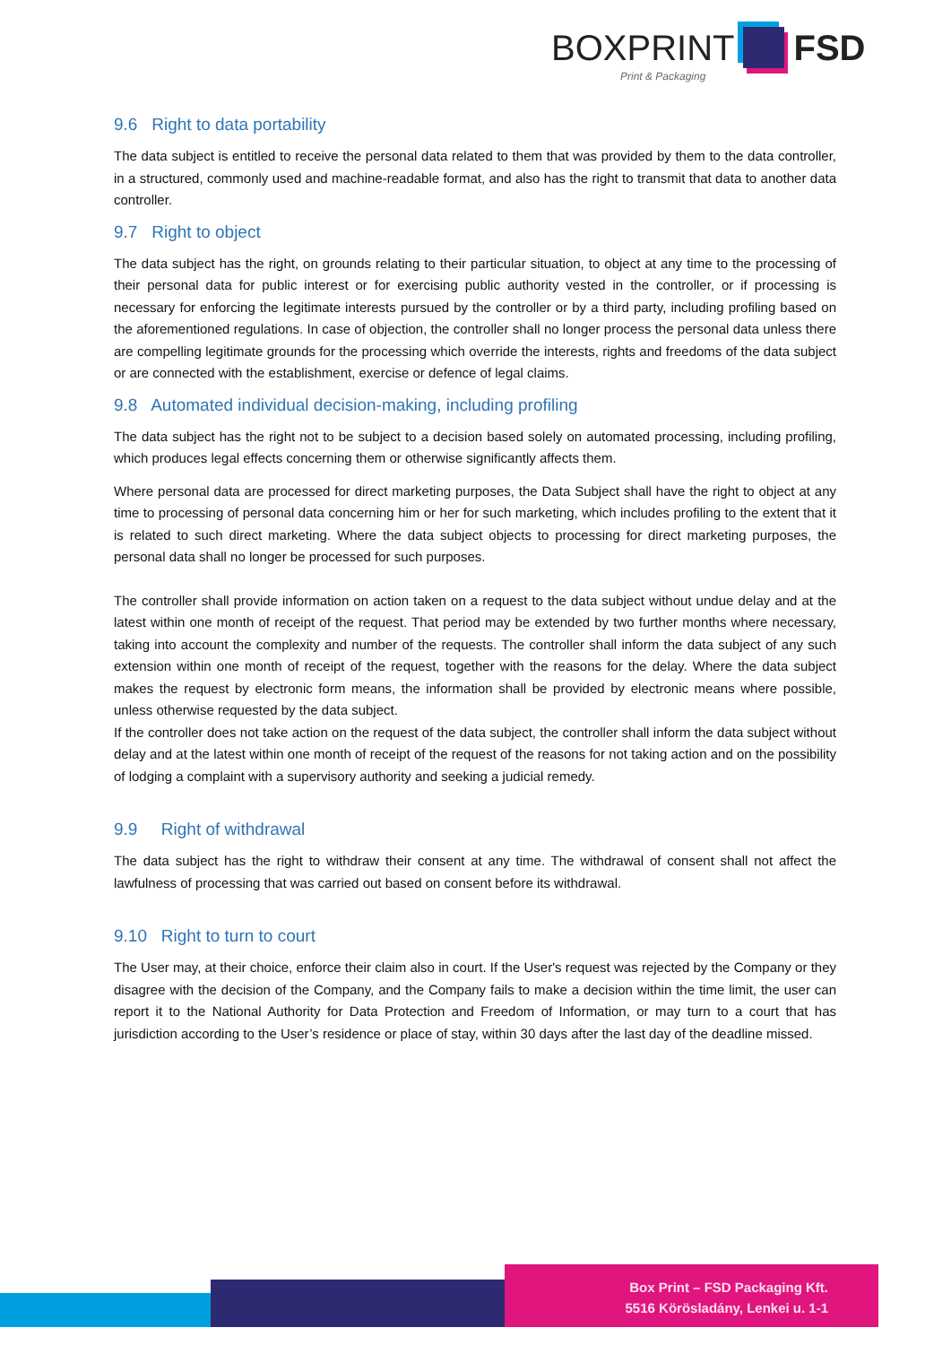BOXPRINT FSD
Print & Packaging
9.6 Right to data portability
The data subject is entitled to receive the personal data related to them that was provided by them to the data controller, in a structured, commonly used and machine-readable format, and also has the right to transmit that data to another data controller.
9.7 Right to object
The data subject has the right, on grounds relating to their particular situation, to object at any time to the processing of their personal data for public interest or for exercising public authority vested in the controller, or if processing is necessary for enforcing the legitimate interests pursued by the controller or by a third party, including profiling based on the aforementioned regulations. In case of objection, the controller shall no longer process the personal data unless there are compelling legitimate grounds for the processing which override the interests, rights and freedoms of the data subject or are connected with the establishment, exercise or defence of legal claims.
9.8 Automated individual decision-making, including profiling
The data subject has the right not to be subject to a decision based solely on automated processing, including profiling, which produces legal effects concerning them or otherwise significantly affects them.
Where personal data are processed for direct marketing purposes, the Data Subject shall have the right to object at any time to processing of personal data concerning him or her for such marketing, which includes profiling to the extent that it is related to such direct marketing. Where the data subject objects to processing for direct marketing purposes, the personal data shall no longer be processed for such purposes.
The controller shall provide information on action taken on a request to the data subject without undue delay and at the latest within one month of receipt of the request. That period may be extended by two further months where necessary, taking into account the complexity and number of the requests. The controller shall inform the data subject of any such extension within one month of receipt of the request, together with the reasons for the delay. Where the data subject makes the request by electronic form means, the information shall be provided by electronic means where possible, unless otherwise requested by the data subject.
If the controller does not take action on the request of the data subject, the controller shall inform the data subject without delay and at the latest within one month of receipt of the request of the reasons for not taking action and on the possibility of lodging a complaint with a supervisory authority and seeking a judicial remedy.
9.9 Right of withdrawal
The data subject has the right to withdraw their consent at any time. The withdrawal of consent shall not affect the lawfulness of processing that was carried out based on consent before its withdrawal.
9.10 Right to turn to court
The User may, at their choice, enforce their claim also in court. If the User's request was rejected by the Company or they disagree with the decision of the Company, and the Company fails to make a decision within the time limit, the user can report it to the National Authority for Data Protection and Freedom of Information, or may turn to a court that has jurisdiction according to the User’s residence or place of stay, within 30 days after the last day of the deadline missed.
Box Print – FSD Packaging Kft.
5516 Körösladány, Lenkei u. 1-1